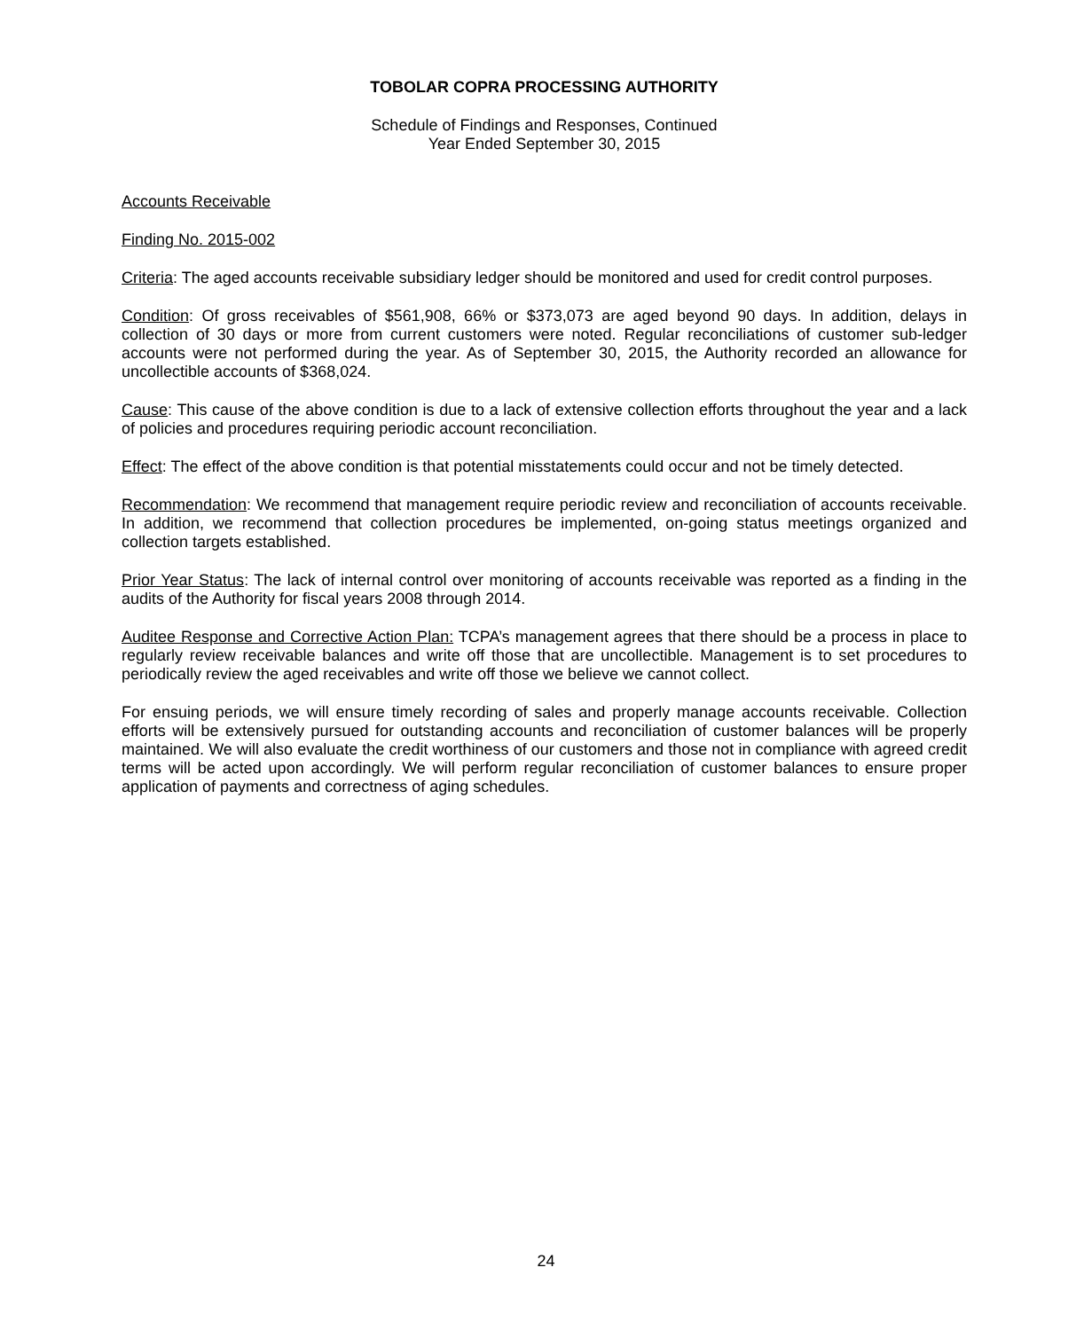TOBOLAR COPRA PROCESSING AUTHORITY
Schedule of Findings and Responses, Continued
Year Ended September 30, 2015
Accounts Receivable
Finding No. 2015-002
Criteria: The aged accounts receivable subsidiary ledger should be monitored and used for credit control purposes.
Condition: Of gross receivables of $561,908, 66% or $373,073 are aged beyond 90 days. In addition, delays in collection of 30 days or more from current customers were noted. Regular reconciliations of customer sub-ledger accounts were not performed during the year. As of September 30, 2015, the Authority recorded an allowance for uncollectible accounts of $368,024.
Cause: This cause of the above condition is due to a lack of extensive collection efforts throughout the year and a lack of policies and procedures requiring periodic account reconciliation.
Effect: The effect of the above condition is that potential misstatements could occur and not be timely detected.
Recommendation: We recommend that management require periodic review and reconciliation of accounts receivable. In addition, we recommend that collection procedures be implemented, on-going status meetings organized and collection targets established.
Prior Year Status: The lack of internal control over monitoring of accounts receivable was reported as a finding in the audits of the Authority for fiscal years 2008 through 2014.
Auditee Response and Corrective Action Plan: TCPA’s management agrees that there should be a process in place to regularly review receivable balances and write off those that are uncollectible. Management is to set procedures to periodically review the aged receivables and write off those we believe we cannot collect.
For ensuing periods, we will ensure timely recording of sales and properly manage accounts receivable. Collection efforts will be extensively pursued for outstanding accounts and reconciliation of customer balances will be properly maintained. We will also evaluate the credit worthiness of our customers and those not in compliance with agreed credit terms will be acted upon accordingly. We will perform regular reconciliation of customer balances to ensure proper application of payments and correctness of aging schedules.
24